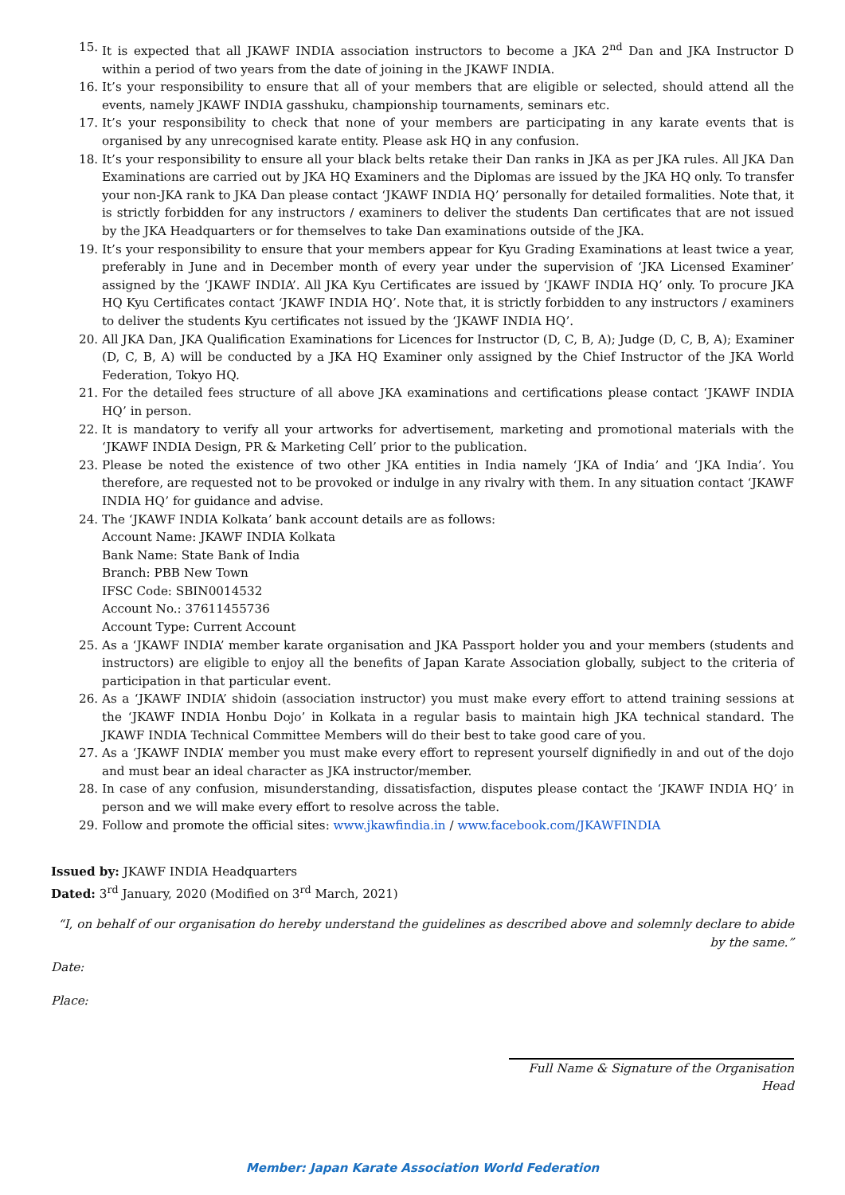15. It is expected that all JKAWF INDIA association instructors to become a JKA 2<sup>nd</sup> Dan and JKA Instructor D within a period of two years from the date of joining in the JKAWF INDIA.
16. It’s your responsibility to ensure that all of your members that are eligible or selected, should attend all the events, namely JKAWF INDIA gasshuku, championship tournaments, seminars etc.
17. It’s your responsibility to check that none of your members are participating in any karate events that is organised by any unrecognised karate entity. Please ask HQ in any confusion.
18. It’s your responsibility to ensure all your black belts retake their Dan ranks in JKA as per JKA rules. All JKA Dan Examinations are carried out by JKA HQ Examiners and the Diplomas are issued by the JKA HQ only. To transfer your non-JKA rank to JKA Dan please contact ‘JKAWF INDIA HQ’ personally for detailed formalities. Note that, it is strictly forbidden for any instructors / examiners to deliver the students Dan certificates that are not issued by the JKA Headquarters or for themselves to take Dan examinations outside of the JKA.
19. It’s your responsibility to ensure that your members appear for Kyu Grading Examinations at least twice a year, preferably in June and in December month of every year under the supervision of ‘JKA Licensed Examiner’ assigned by the ‘JKAWF INDIA’. All JKA Kyu Certificates are issued by ‘JKAWF INDIA HQ’ only. To procure JKA HQ Kyu Certificates contact ‘JKAWF INDIA HQ’. Note that, it is strictly forbidden to any instructors / examiners to deliver the students Kyu certificates not issued by the ‘JKAWF INDIA HQ’.
20. All JKA Dan, JKA Qualification Examinations for Licences for Instructor (D, C, B, A); Judge (D, C, B, A); Examiner (D, C, B, A) will be conducted by a JKA HQ Examiner only assigned by the Chief Instructor of the JKA World Federation, Tokyo HQ.
21. For the detailed fees structure of all above JKA examinations and certifications please contact ‘JKAWF INDIA HQ’ in person.
22. It is mandatory to verify all your artworks for advertisement, marketing and promotional materials with the ‘JKAWF INDIA Design, PR & Marketing Cell’ prior to the publication.
23. Please be noted the existence of two other JKA entities in India namely ‘JKA of India’ and ‘JKA India’. You therefore, are requested not to be provoked or indulge in any rivalry with them. In any situation contact ‘JKAWF INDIA HQ’ for guidance and advise.
24. The ‘JKAWF INDIA Kolkata’ bank account details are as follows:
Account Name: JKAWF INDIA Kolkata
Bank Name: State Bank of India
Branch: PBB New Town
IFSC Code: SBIN0014532
Account No.: 37611455736
Account Type: Current Account
25. As a ‘JKAWF INDIA’ member karate organisation and JKA Passport holder you and your members (students and instructors) are eligible to enjoy all the benefits of Japan Karate Association globally, subject to the criteria of participation in that particular event.
26. As a ‘JKAWF INDIA’ shidoin (association instructor) you must make every effort to attend training sessions at the ‘JKAWF INDIA Honbu Dojo’ in Kolkata in a regular basis to maintain high JKA technical standard. The JKAWF INDIA Technical Committee Members will do their best to take good care of you.
27. As a ‘JKAWF INDIA’ member you must make every effort to represent yourself dignifiedly in and out of the dojo and must bear an ideal character as JKA instructor/member.
28. In case of any confusion, misunderstanding, dissatisfaction, disputes please contact the ‘JKAWF INDIA HQ’ in person and we will make every effort to resolve across the table.
29. Follow and promote the official sites: www.jkawfindia.in / www.facebook.com/JKAWFINDIA
Issued by: JKAWF INDIA Headquarters
Dated: 3<sup>rd</sup> January, 2020 (Modified on 3<sup>rd</sup> March, 2021)
“I, on behalf of our organisation do hereby understand the guidelines as described above and solemnly declare to abide by the same.”
Date:
Place:
Full Name & Signature of the Organisation Head
Member: Japan Karate Association World Federation